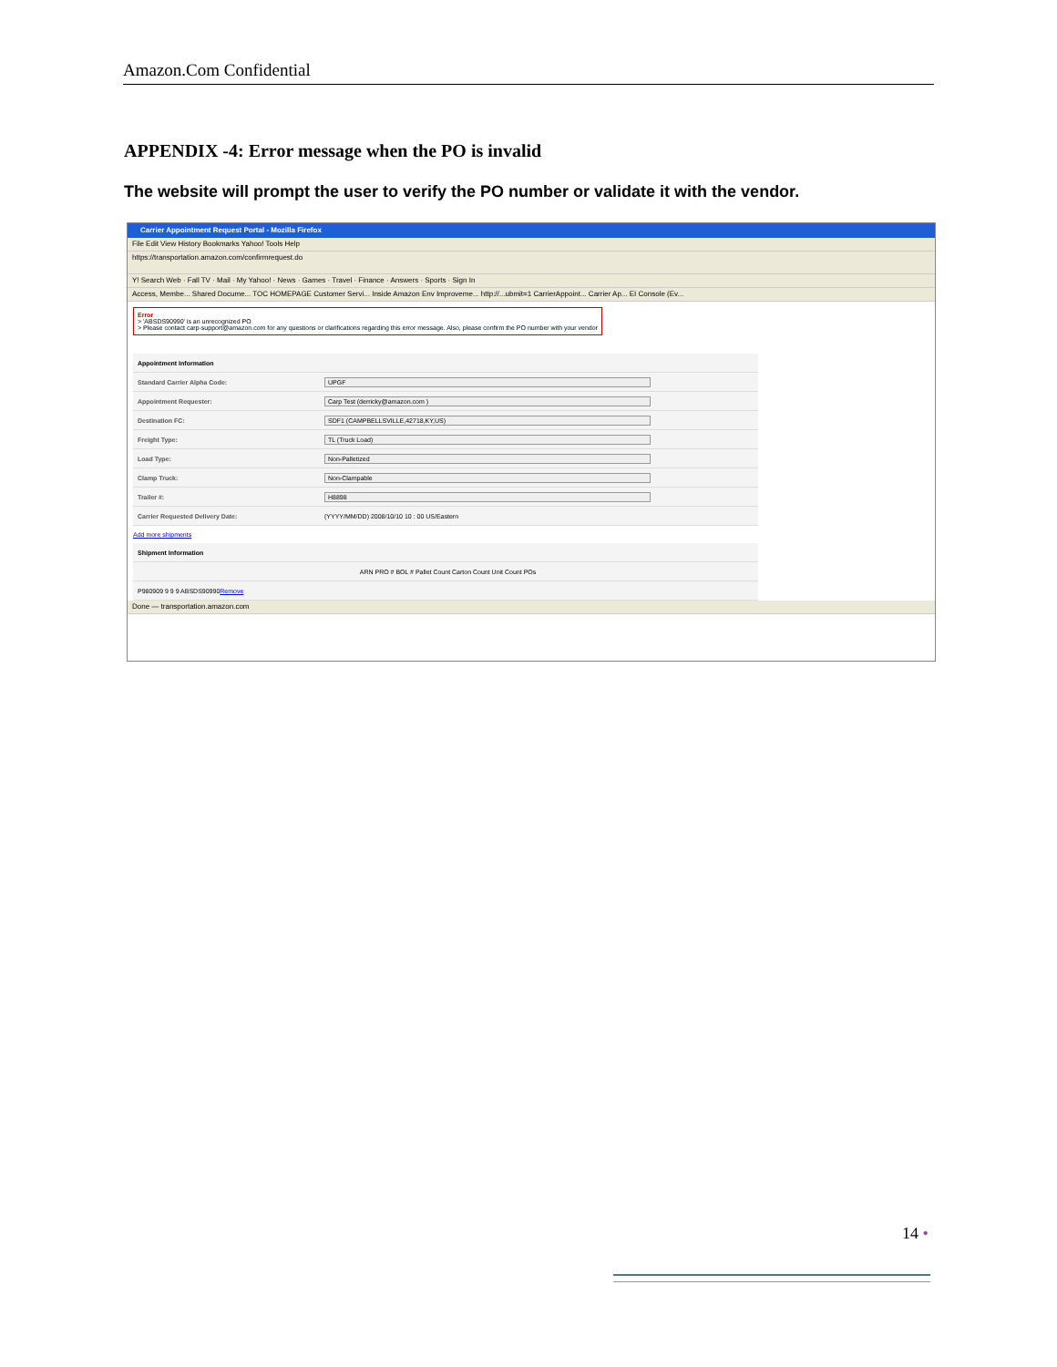Amazon.Com Confidential
APPENDIX -4: Error message when the PO is invalid
The website will prompt the user to verify the PO number or validate it with the vendor.
Carrier Appointment Request Portal - Mozilla Firefox
File Edit View History Bookmarks Yahoo! Tools Help
https://transportation.amazon.com/confirmrequest.do
Y! Search Web · Fall TV · Mail · My Yahoo! · News · Games · Travel · Finance · Answers · Sports · Sign In
Access, Membe... Shared Docume... TOC HOMEPAGE Customer Servi... Inside Amazon Env Improveme... http://...ubmit=1 CarrierAppoint... Carrier Ap... EI Console (Ev...
Error
> 'ABSDS90990' is an unrecognized PO
> Please contact carp-support@amazon.com for any questions or clarifications regarding this error message. Also, please confirm the PO number with your vendor
Appointment Information
Standard Carrier Alpha Code: UPGF
Appointment Requester: Carp Test (derricky@amazon.com )
Destination FC: SDF1 (CAMPBELLSVILLE,42718,KY,US)
Freight Type: TL (Truck Load)
Load Type: Non-Palletized
Clamp Truck: Non-Clampable
Trailer #: H8898
Carrier Requested Delivery Date: (YYYY/MM/DD) 2008/10/10 10 : 00 US/Eastern
Add more shipments
Shipment Information
ARN PRO # BOL # Pallet Count Carton Count Unit Count POs
P980909 9 9 9 ABSDS90990 Remove
Done — transportation.amazon.com
14 •